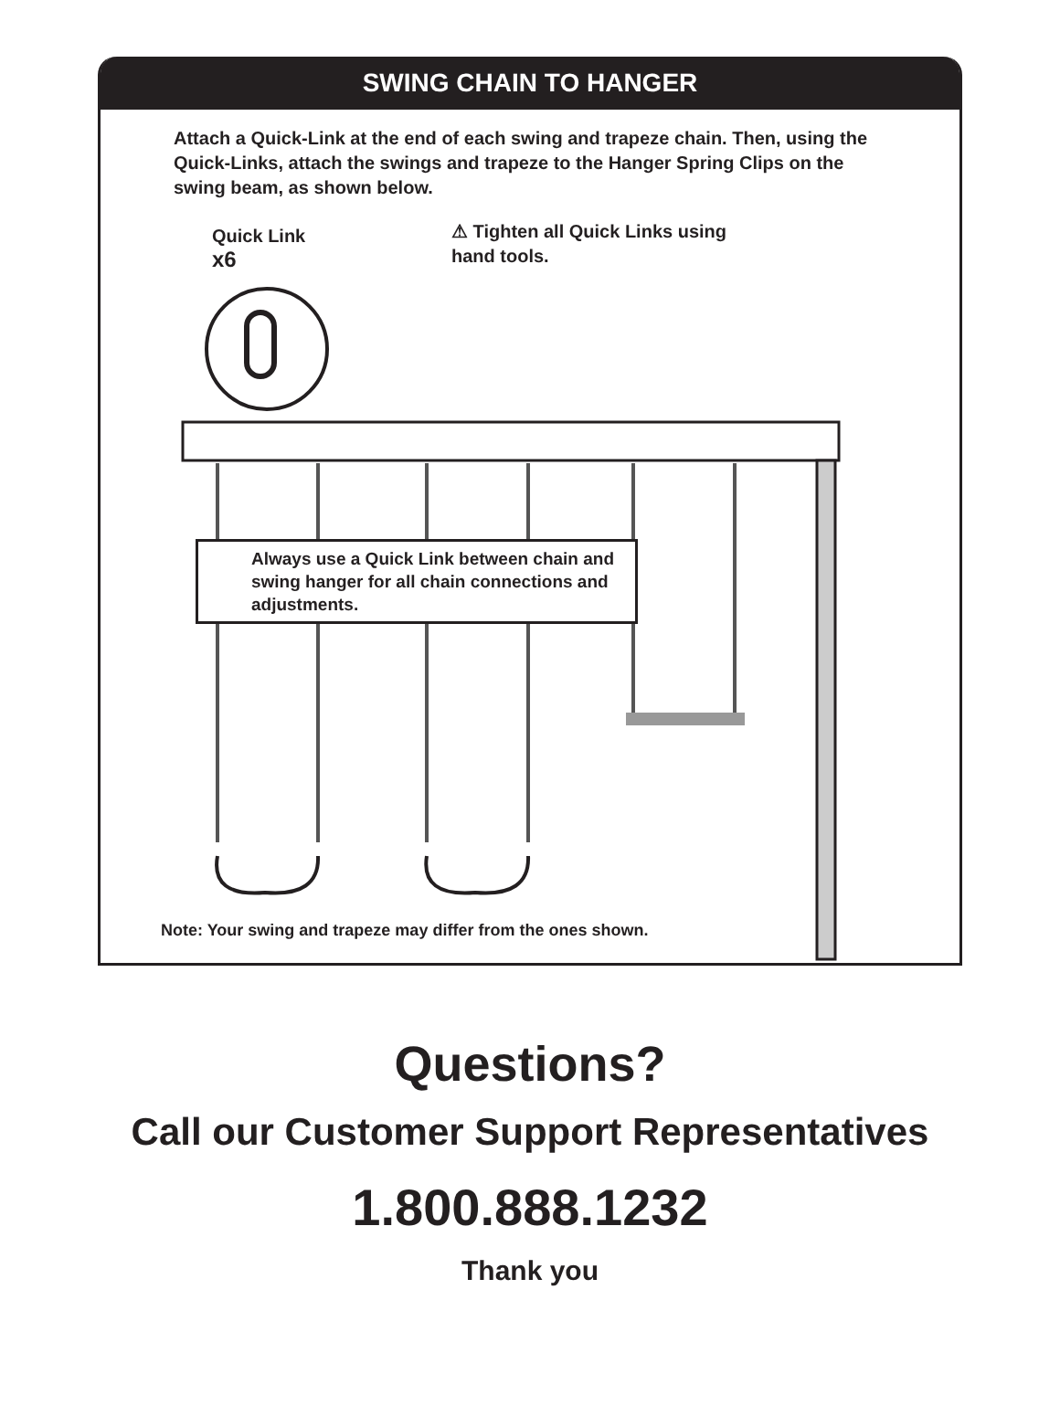SWING CHAIN TO HANGER
Attach a Quick-Link at the end of each swing and trapeze chain. Then, using the Quick-Links, attach the swings and trapeze to the Hanger Spring Clips on the swing beam, as shown below.
Quick Link
x6
⚠ Tighten all Quick Links using
hand tools.
Always use a Quick Link between chain and swing hanger for all chain connections and adjustments.
Note: Your swing and trapeze may differ from the ones shown.
Questions?
Call our Customer Support Representatives
1.800.888.1232
Thank you